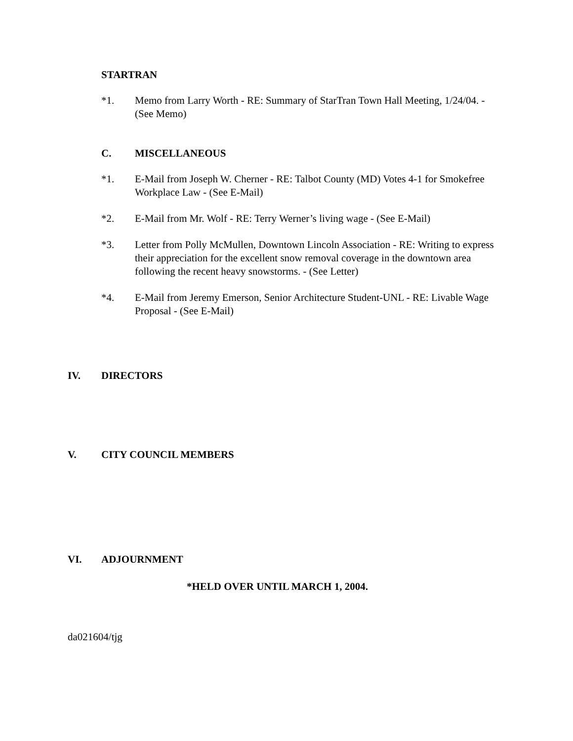STARTRAN
*1. Memo from Larry Worth - RE: Summary of StarTran Town Hall Meeting, 1/24/04. - (See Memo)
C. MISCELLANEOUS
*1. E-Mail from Joseph W. Cherner - RE: Talbot County (MD) Votes 4-1 for Smokefree Workplace Law - (See E-Mail)
*2. E-Mail from Mr. Wolf - RE: Terry Werner’s living wage - (See E-Mail)
*3. Letter from Polly McMullen, Downtown Lincoln Association - RE: Writing to express their appreciation for the excellent snow removal coverage in the downtown area following the recent heavy snowstorms. - (See Letter)
*4. E-Mail from Jeremy Emerson, Senior Architecture Student-UNL - RE: Livable Wage Proposal - (See E-Mail)
IV. DIRECTORS
V. CITY COUNCIL MEMBERS
VI. ADJOURNMENT
*HELD OVER UNTIL MARCH 1, 2004.
da021604/tjg